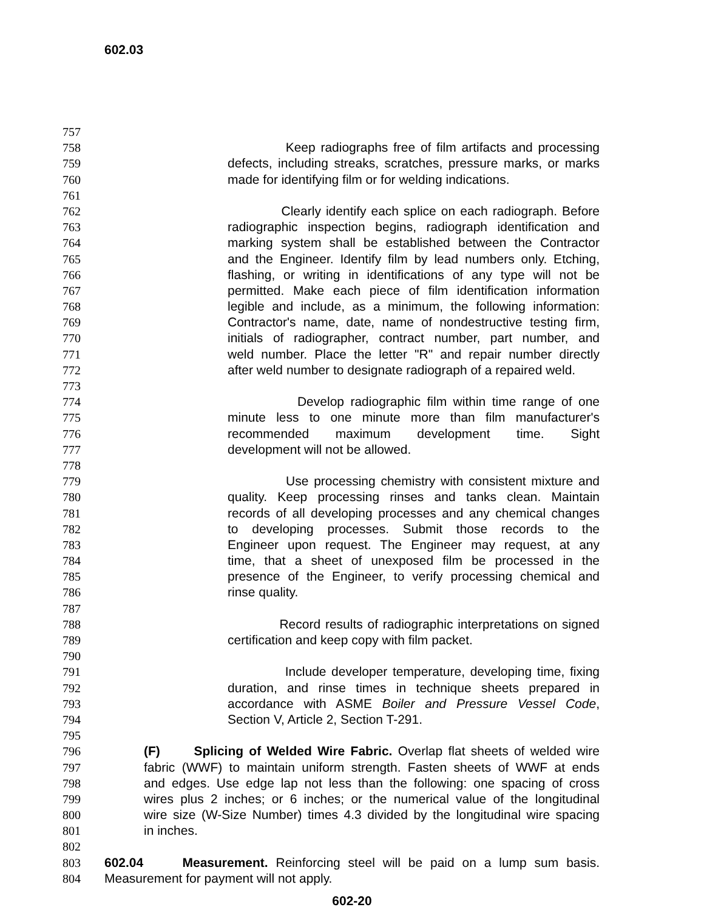602.03
757
758 Keep radiographs free of film artifacts and processing
759 defects, including streaks, scratches, pressure marks, or marks
760 made for identifying film or for welding indications.
761
762 Clearly identify each splice on each radiograph. Before
763 radiographic inspection begins, radiograph identification and
764 marking system shall be established between the Contractor
765 and the Engineer. Identify film by lead numbers only. Etching,
766 flashing, or writing in identifications of any type will not be
767 permitted. Make each piece of film identification information
768 legible and include, as a minimum, the following information:
769 Contractor's name, date, name of nondestructive testing firm,
770 initials of radiographer, contract number, part number, and
771 weld number. Place the letter "R" and repair number directly
772 after weld number to designate radiograph of a repaired weld.
773
774 Develop radiographic film within time range of one
775 minute less to one minute more than film manufacturer's
776 recommended maximum development time. Sight
777 development will not be allowed.
778
779 Use processing chemistry with consistent mixture and
780 quality. Keep processing rinses and tanks clean. Maintain
781 records of all developing processes and any chemical changes
782 to developing processes. Submit those records to the
783 Engineer upon request. The Engineer may request, at any
784 time, that a sheet of unexposed film be processed in the
785 presence of the Engineer, to verify processing chemical and
786 rinse quality.
787
788 Record results of radiographic interpretations on signed
789 certification and keep copy with film packet.
790
791 Include developer temperature, developing time, fixing
792 duration, and rinse times in technique sheets prepared in
793 accordance with ASME Boiler and Pressure Vessel Code,
794 Section V, Article 2, Section T-291.
795
796 (F) Splicing of Welded Wire Fabric. Overlap flat sheets of welded wire
797 fabric (WWF) to maintain uniform strength. Fasten sheets of WWF at ends
798 and edges. Use edge lap not less than the following: one spacing of cross
799 wires plus 2 inches; or 6 inches; or the numerical value of the longitudinal
800 wire size (W-Size Number) times 4.3 divided by the longitudinal wire spacing
801 in inches.
802
803 602.04 Measurement. Reinforcing steel will be paid on a lump sum basis.
804 Measurement for payment will not apply.
602-20